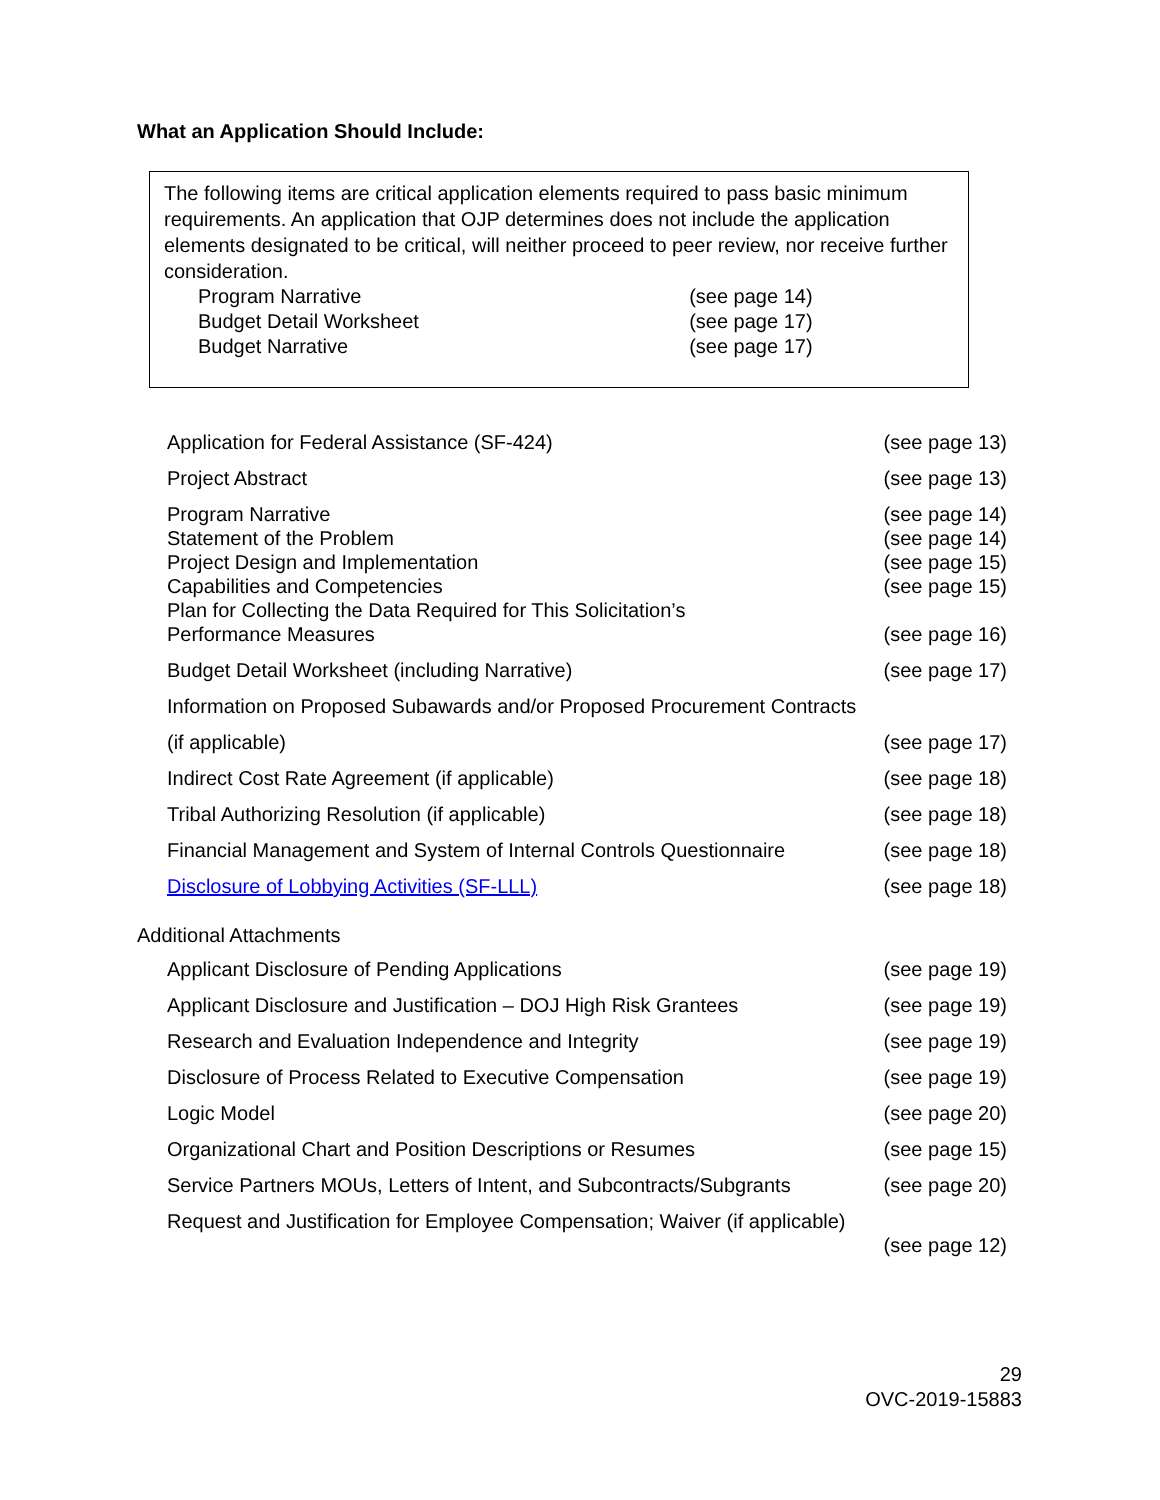What an Application Should Include:
The following items are critical application elements required to pass basic minimum requirements. An application that OJP determines does not include the application elements designated to be critical, will neither proceed to peer review, nor receive further consideration.
| Program Narrative | (see page 14) |
| Budget Detail Worksheet | (see page 17) |
| Budget Narrative | (see page 17) |
| Application for Federal Assistance (SF-424) | (see page 13) |
| Project Abstract | (see page 13) |
| Program Narrative | (see page 14) |
| Statement of the Problem | (see page 14) |
| Project Design and Implementation | (see page 15) |
| Capabilities and Competencies | (see page 15) |
| Plan for Collecting the Data Required for This Solicitation’s Performance Measures | (see page 16) |
| Budget Detail Worksheet (including Narrative) | (see page 17) |
| Information on Proposed Subawards and/or Proposed Procurement Contracts | |
| (if applicable) | (see page 17) |
| Indirect Cost Rate Agreement (if applicable) | (see page 18) |
| Tribal Authorizing Resolution (if applicable) | (see page 18) |
| Financial Management and System of Internal Controls Questionnaire | (see page 18) |
| Disclosure of Lobbying Activities (SF-LLL) | (see page 18) |
Additional Attachments
| Applicant Disclosure of Pending Applications | (see page 19) |
| Applicant Disclosure and Justification – DOJ High Risk Grantees | (see page 19) |
| Research and Evaluation Independence and Integrity | (see page 19) |
| Disclosure of Process Related to Executive Compensation | (see page 19) |
| Logic Model | (see page 20) |
| Organizational Chart and Position Descriptions or Resumes | (see page 15) |
| Service Partners MOUs, Letters of Intent, and Subcontracts/Subgrants | (see page 20) |
| Request and Justification for Employee Compensation; Waiver (if applicable) | |
| | (see page 12) |
29
OVC-2019-15883